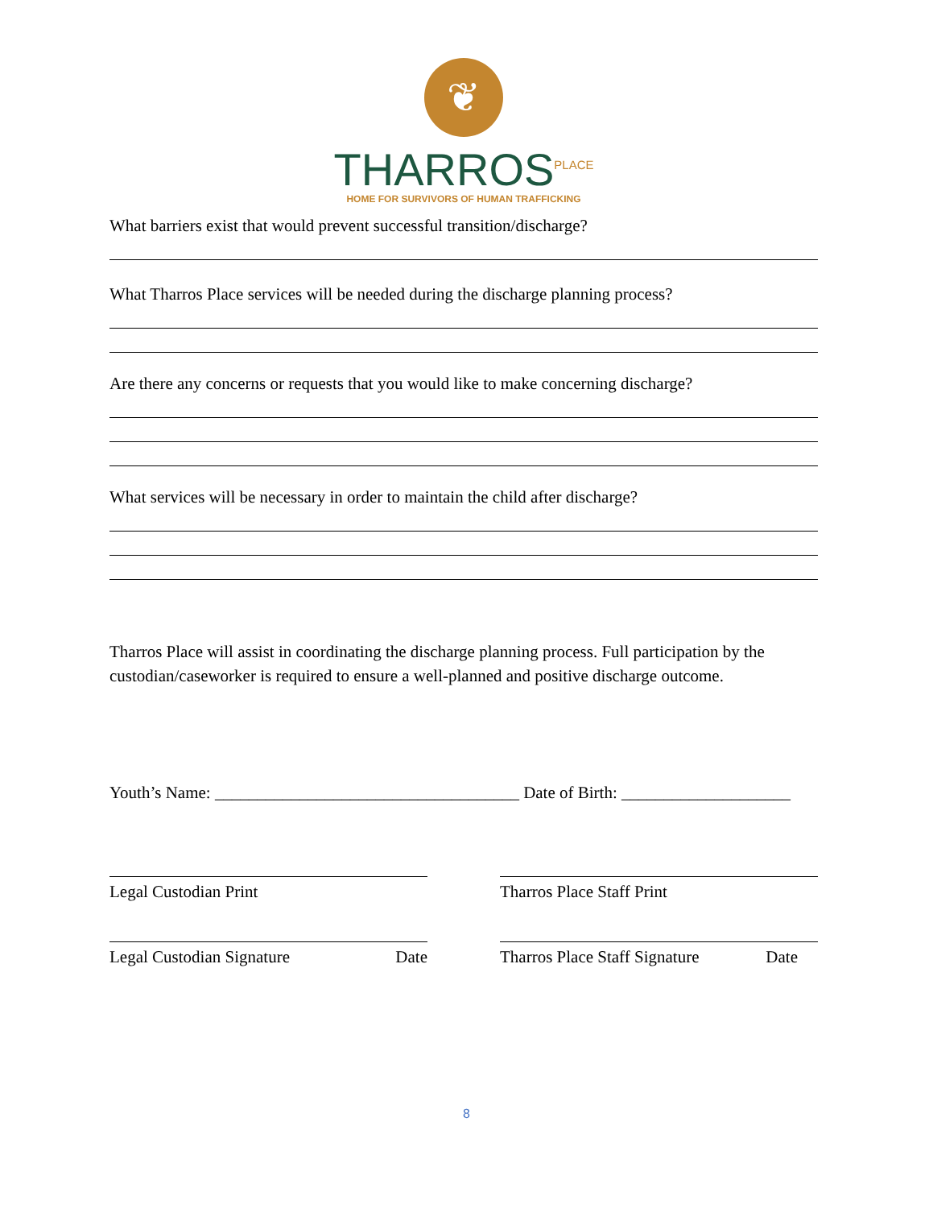❦
THARROS<sup>PLACE</sup>
HOME FOR SURVIVORS OF HUMAN TRAFFICKING
What barriers exist that would prevent successful transition/discharge?
What Tharros Place services will be needed during the discharge planning process?
Are there any concerns or requests that you would like to make concerning discharge?
What services will be necessary in order to maintain the child after discharge?
Tharros Place will assist in coordinating the discharge planning process. Full participation by the custodian/caseworker is required to ensure a well-planned and positive discharge outcome.
Youth’s Name: ____________________________________ Date of Birth: ____________________
Legal Custodian Print Tharros Place Staff Print
Legal Custodian Signature Date Tharros Place Staff Signature Date
8